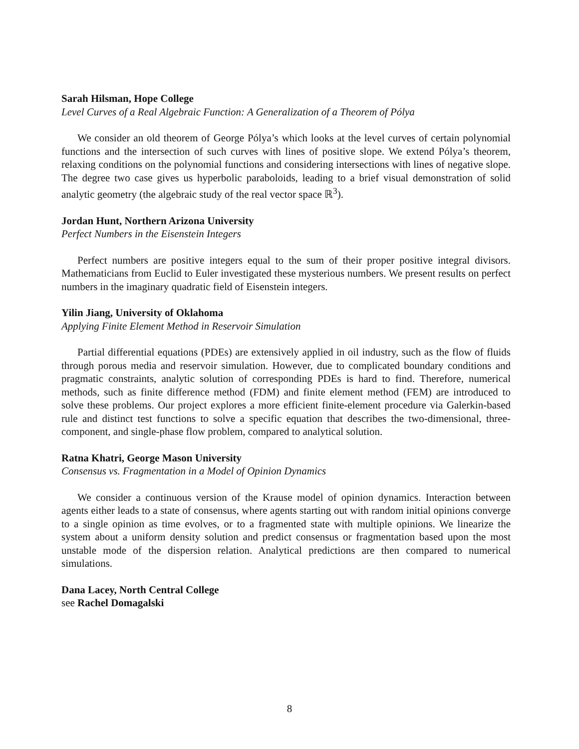Sarah Hilsman, Hope College
Level Curves of a Real Algebraic Function: A Generalization of a Theorem of Pólya
We consider an old theorem of George Pólya’s which looks at the level curves of certain polynomial functions and the intersection of such curves with lines of positive slope. We extend Pólya’s theorem, relaxing conditions on the polynomial functions and considering intersections with lines of negative slope. The degree two case gives us hyperbolic paraboloids, leading to a brief visual demonstration of solid analytic geometry (the algebraic study of the real vector space ℝ<sup>3</sup>).
Jordan Hunt, Northern Arizona University
Perfect Numbers in the Eisenstein Integers
Perfect numbers are positive integers equal to the sum of their proper positive integral divisors. Mathematicians from Euclid to Euler investigated these mysterious numbers. We present results on perfect numbers in the imaginary quadratic field of Eisenstein integers.
Yilin Jiang, University of Oklahoma
Applying Finite Element Method in Reservoir Simulation
Partial differential equations (PDEs) are extensively applied in oil industry, such as the flow of fluids through porous media and reservoir simulation. However, due to complicated boundary conditions and pragmatic constraints, analytic solution of corresponding PDEs is hard to find. Therefore, numerical methods, such as finite difference method (FDM) and finite element method (FEM) are introduced to solve these problems. Our project explores a more efficient finite-element procedure via Galerkin-based rule and distinct test functions to solve a specific equation that describes the two-dimensional, three-component, and single-phase flow problem, compared to analytical solution.
Ratna Khatri, George Mason University
Consensus vs. Fragmentation in a Model of Opinion Dynamics
We consider a continuous version of the Krause model of opinion dynamics. Interaction between agents either leads to a state of consensus, where agents starting out with random initial opinions converge to a single opinion as time evolves, or to a fragmented state with multiple opinions. We linearize the system about a uniform density solution and predict consensus or fragmentation based upon the most unstable mode of the dispersion relation. Analytical predictions are then compared to numerical simulations.
Dana Lacey, North Central College
see Rachel Domagalski
8